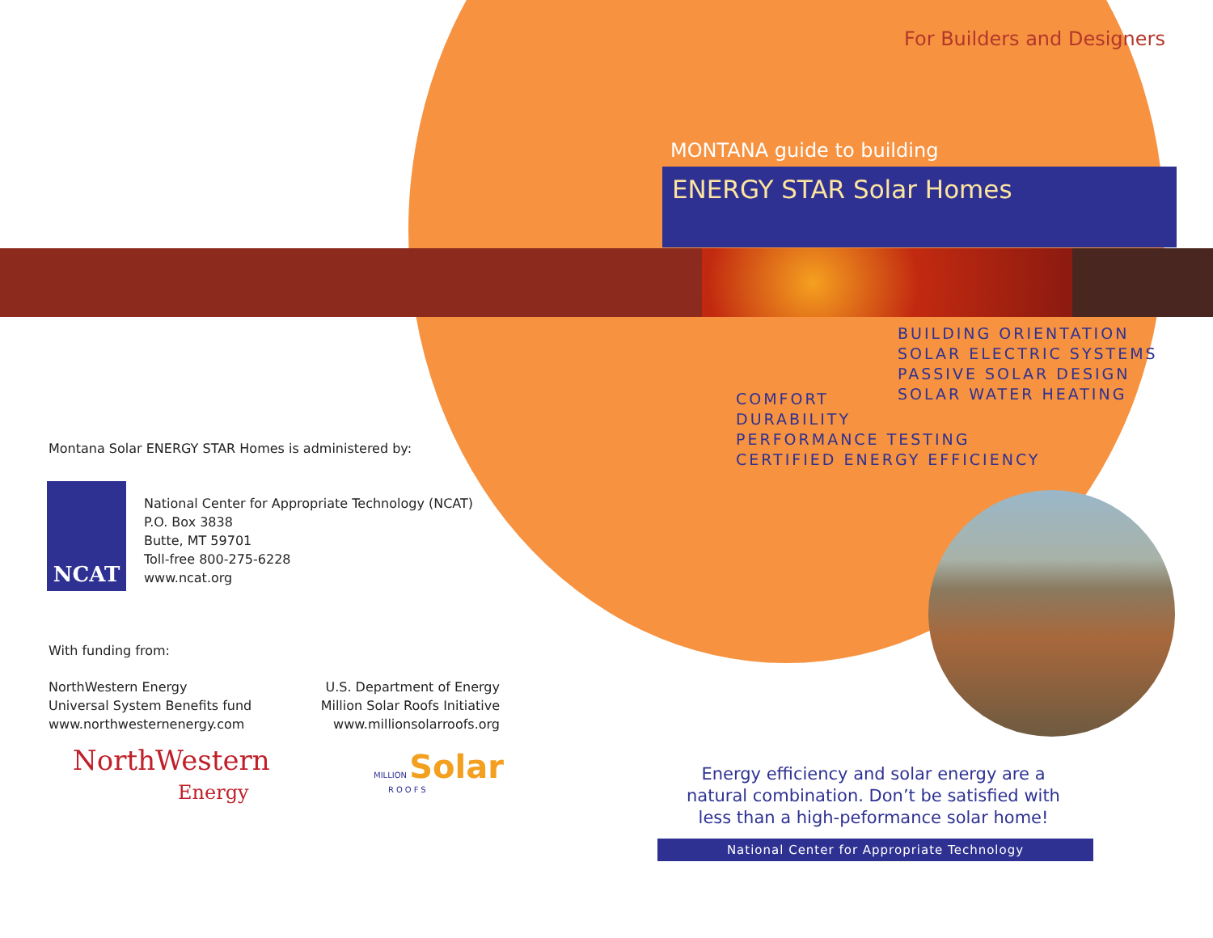For Builders and Designers
MONTANA guide to building
ENERGY STAR Solar Homes
BUILDING ORIENTATION
SOLAR ELECTRIC SYSTEMS
PASSIVE SOLAR DESIGN
SOLAR WATER HEATING
COMFORT
DURABILITY
PERFORMANCE TESTING
CERTIFIED ENERGY EFFICIENCY
Montana Solar ENERGY STAR Homes is administered by:
NCAT
National Center for Appropriate Technology (NCAT)
P.O. Box 3838
Butte, MT 59701
Toll-free 800-275-6228
www.ncat.org
With funding from:
NorthWestern Energy
Universal System Benefits fund
www.northwesternenergy.com
U.S. Department of Energy
Million Solar Roofs Initiative
www.millionsolarroofs.org
NorthWestern
Energy
MILLION Solar
ROOFS
Energy efficiency and solar energy are a natural combination. Don’t be satisfied with less than a high-peformance solar home!
National Center for Appropriate Technology